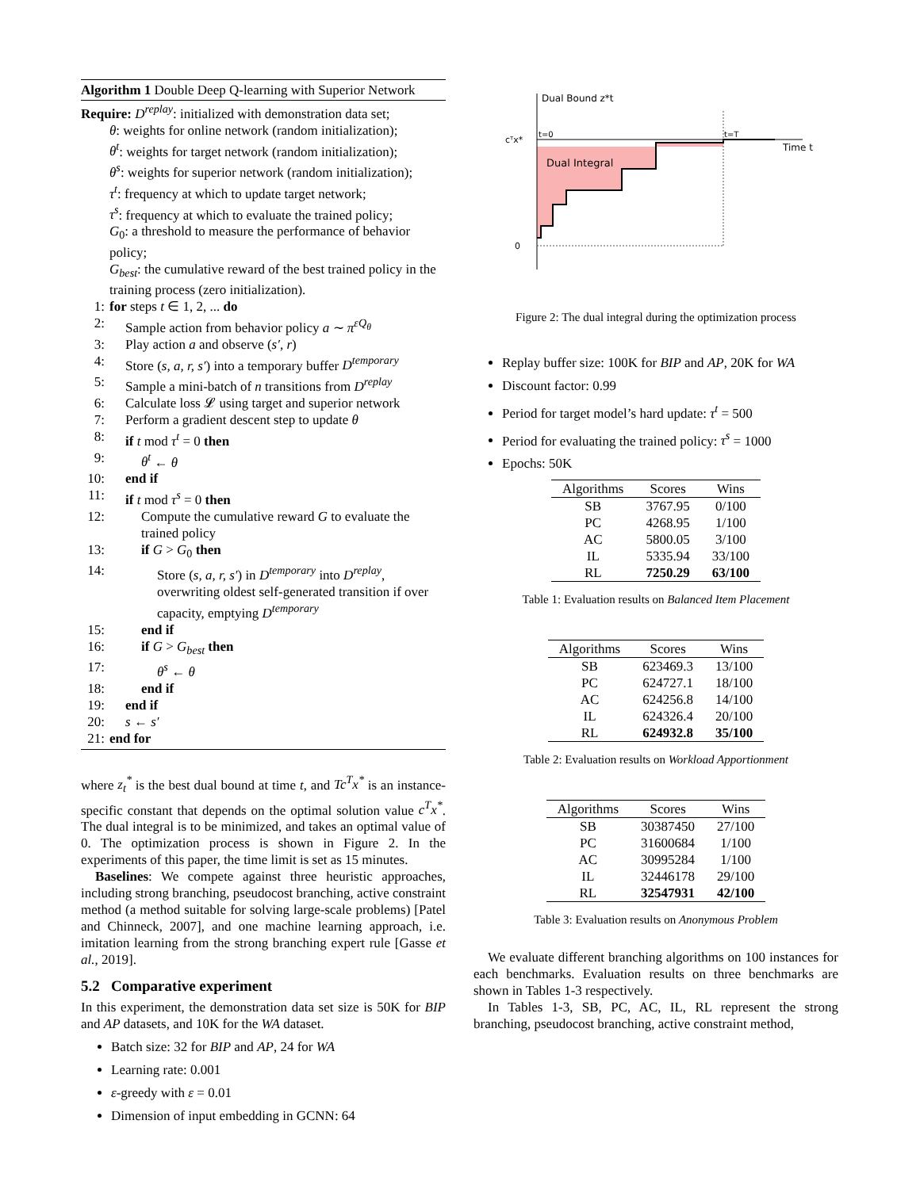Algorithm 1 Double Deep Q-learning with Superior Network
Require: D<sup>replay</sup>: initialized with demonstration data set;
θ: weights for online network (random initialization);
θ<sup>t</sup>: weights for target network (random initialization);
θ<sup>s</sup>: weights for superior network (random initialization);
τ<sup>t</sup>: frequency at which to update target network;
τ<sup>s</sup>: frequency at which to evaluate the trained policy;
G<sub>0</sub>: a threshold to measure the performance of behavior policy;
G<sub>best</sub>: the cumulative reward of the best trained policy in the training process (zero initialization).
1: for steps t ∈ 1, 2, ... do
2: Sample action from behavior policy a ∼ π<sup>εQ<sub>θ</sub></sup>
3: Play action a and observe (s′, r)
4: Store (s, a, r, s′) into a temporary buffer D<sup>temporary</sup>
5: Sample a mini-batch of n transitions from D<sup>replay</sup>
6: Calculate loss 𝓛 using target and superior network
7: Perform a gradient descent step to update θ
8: if t mod τ<sup>t</sup> = 0 then
9: θ<sup>t</sup> ← θ
10: end if
11: if t mod τ<sup>s</sup> = 0 then
12: Compute the cumulative reward G to evaluate the trained policy
13: if G > G<sub>0</sub> then
14: Store (s, a, r, s′) in D<sup>temporary</sup> into D<sup>replay</sup>, overwriting oldest self-generated transition if over capacity, emptying D<sup>temporary</sup>
15: end if
16: if G > G<sub>best</sub> then
17: θ<sup>s</sup> ← θ
18: end if
19: end if
20: s ← s′
21: end for
where z<sub>t</sub><sup>*</sup> is the best dual bound at time t, and Tc<sup>T</sup>x<sup>*</sup> is an instance-specific constant that depends on the optimal solution value c<sup>T</sup>x<sup>*</sup>. The dual integral is to be minimized, and takes an optimal value of 0. The optimization process is shown in Figure 2. In the experiments of this paper, the time limit is set as 15 minutes.
Baselines: We compete against three heuristic approaches, including strong branching, pseudocost branching, active constraint method (a method suitable for solving large-scale problems) [Patel and Chinneck, 2007], and one machine learning approach, i.e. imitation learning from the strong branching expert rule [Gasse et al., 2019].
5.2 Comparative experiment
In this experiment, the demonstration data set size is 50K for BIP and AP datasets, and 10K for the WA dataset.
Batch size: 32 for BIP and AP, 24 for WA
Learning rate: 0.001
ε-greedy with ε = 0.01
Dimension of input embedding in GCNN: 64
Dual Bound z*t
cᵀx*
t=0
t=T
Time t
Dual Integral
0
Figure 2: The dual integral during the optimization process
Replay buffer size: 100K for BIP and AP, 20K for WA
Discount factor: 0.99
Period for target model’s hard update: τ<sup>t</sup> = 500
Period for evaluating the trained policy: τ<sup>s</sup> = 1000
Epochs: 50K
| Algorithms | Scores | Wins |
| --- | --- | --- |
| SB | 3767.95 | 0/100 |
| PC | 4268.95 | 1/100 |
| AC | 5800.05 | 3/100 |
| IL | 5335.94 | 33/100 |
| RL | 7250.29 | 63/100 |
Table 1: Evaluation results on Balanced Item Placement
| Algorithms | Scores | Wins |
| --- | --- | --- |
| SB | 623469.3 | 13/100 |
| PC | 624727.1 | 18/100 |
| AC | 624256.8 | 14/100 |
| IL | 624326.4 | 20/100 |
| RL | 624932.8 | 35/100 |
Table 2: Evaluation results on Workload Apportionment
| Algorithms | Scores | Wins |
| --- | --- | --- |
| SB | 30387450 | 27/100 |
| PC | 31600684 | 1/100 |
| AC | 30995284 | 1/100 |
| IL | 32446178 | 29/100 |
| RL | 32547931 | 42/100 |
Table 3: Evaluation results on Anonymous Problem
We evaluate different branching algorithms on 100 instances for each benchmarks. Evaluation results on three benchmarks are shown in Tables 1-3 respectively.
In Tables 1-3, SB, PC, AC, IL, RL represent the strong branching, pseudocost branching, active constraint method,